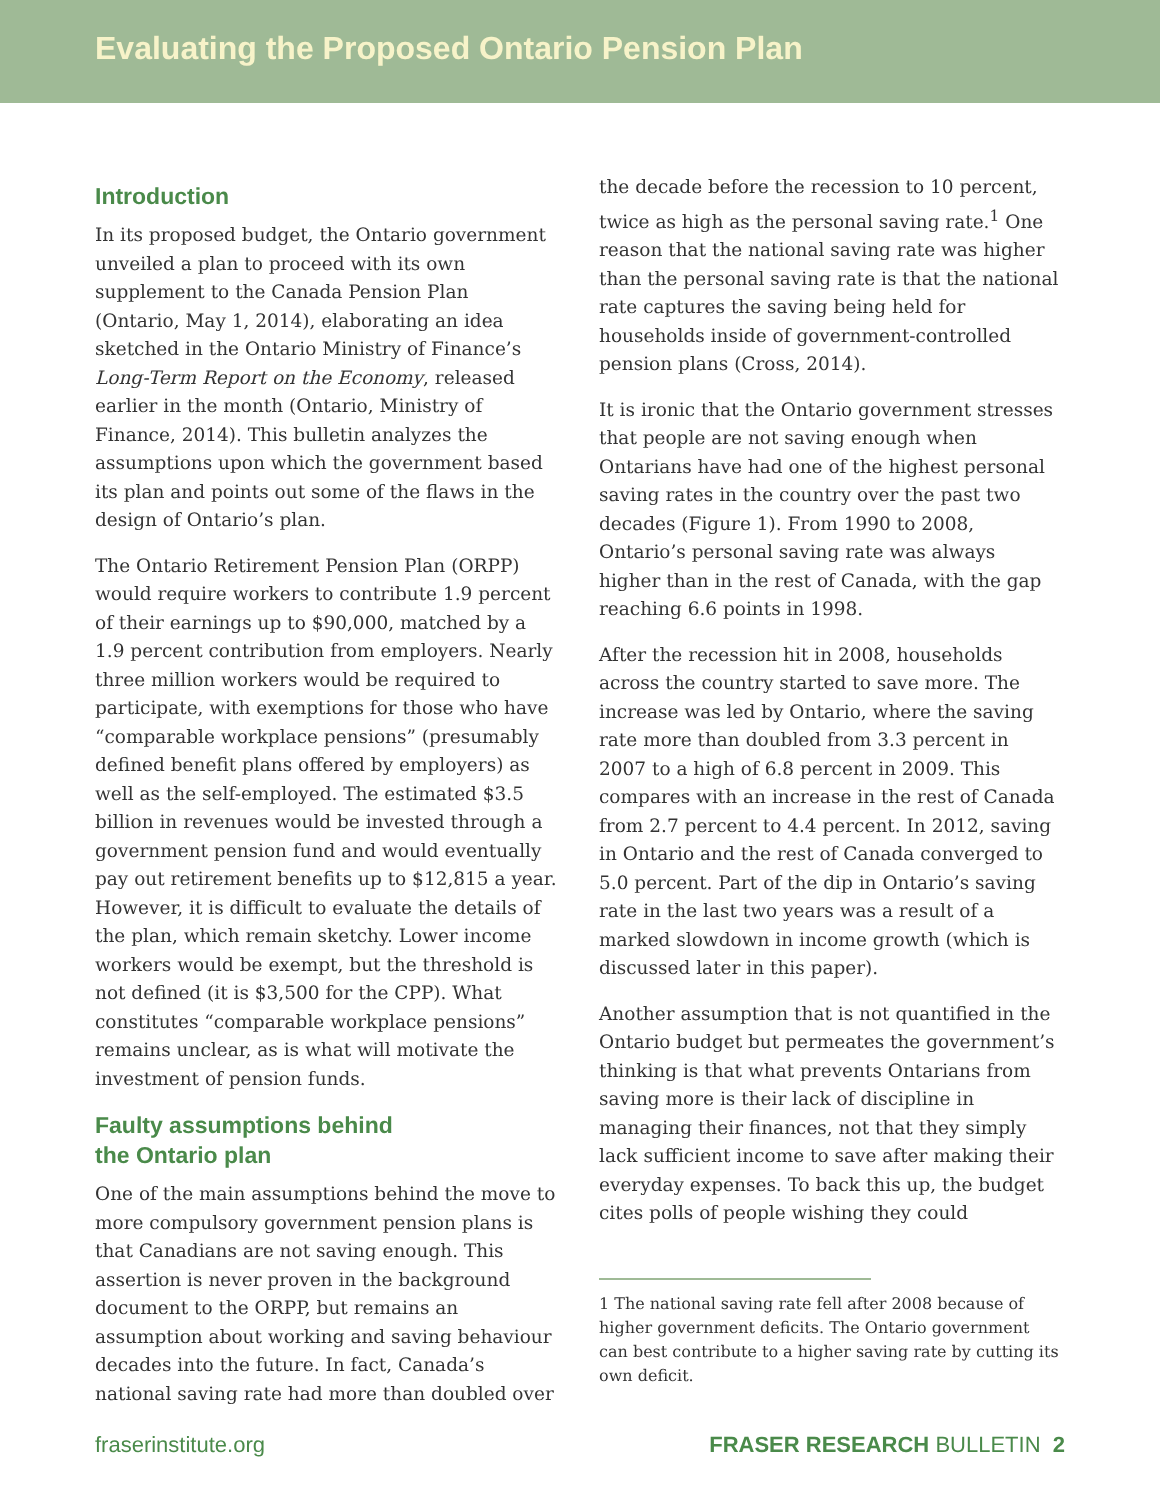Evaluating the Proposed Ontario Pension Plan
Introduction
In its proposed budget, the Ontario government unveiled a plan to proceed with its own supplement to the Canada Pension Plan (Ontario, May 1, 2014), elaborating an idea sketched in the Ontario Ministry of Finance’s Long-Term Report on the Economy, released earlier in the month (Ontario, Ministry of Finance, 2014). This bulletin analyzes the assumptions upon which the government based its plan and points out some of the flaws in the design of Ontario’s plan.
The Ontario Retirement Pension Plan (ORPP) would require workers to contribute 1.9 percent of their earnings up to $90,000, matched by a 1.9 percent contribution from employers. Nearly three million workers would be required to participate, with exemptions for those who have “comparable workplace pensions” (presumably defined benefit plans offered by employers) as well as the self-employed. The estimated $3.5 billion in revenues would be invested through a government pension fund and would eventually pay out retirement benefits up to $12,815 a year. However, it is difficult to evaluate the details of the plan, which remain sketchy. Lower income workers would be exempt, but the threshold is not defined (it is $3,500 for the CPP). What constitutes “comparable workplace pensions” remains unclear, as is what will motivate the investment of pension funds.
Faulty assumptions behind
the Ontario plan
One of the main assumptions behind the move to more compulsory government pension plans is that Canadians are not saving enough. This assertion is never proven in the background document to the ORPP, but remains an assumption about working and saving behaviour decades into the future. In fact, Canada’s national saving rate had more than doubled over
the decade before the recession to 10 percent, twice as high as the personal saving rate.<sup>1</sup> One reason that the national saving rate was higher than the personal saving rate is that the national rate captures the saving being held for households inside of government-controlled pension plans (Cross, 2014).
It is ironic that the Ontario government stresses that people are not saving enough when Ontarians have had one of the highest personal saving rates in the country over the past two decades (Figure 1). From 1990 to 2008, Ontario’s personal saving rate was always higher than in the rest of Canada, with the gap reaching 6.6 points in 1998.
After the recession hit in 2008, households across the country started to save more. The increase was led by Ontario, where the saving rate more than doubled from 3.3 percent in 2007 to a high of 6.8 percent in 2009. This compares with an increase in the rest of Canada from 2.7 percent to 4.4 percent. In 2012, saving in Ontario and the rest of Canada converged to 5.0 percent. Part of the dip in Ontario’s saving rate in the last two years was a result of a marked slowdown in income growth (which is discussed later in this paper).
Another assumption that is not quantified in the Ontario budget but permeates the government’s thinking is that what prevents Ontarians from saving more is their lack of discipline in managing their finances, not that they simply lack sufficient income to save after making their everyday expenses. To back this up, the budget cites polls of people wishing they could
1 The national saving rate fell after 2008 because of higher government deficits. The Ontario government can best contribute to a higher saving rate by cutting its own deficit.
fraserinstitute.org FRASER RESEARCH BULLETIN 2